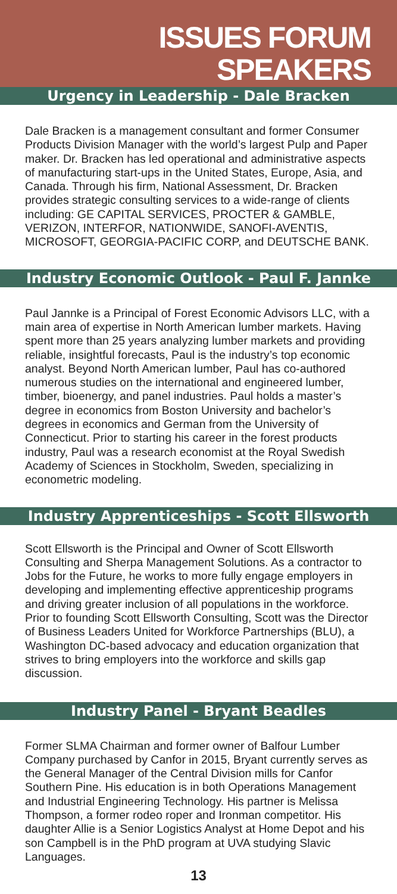ISSUES FORUM
SPEAKERS
Urgency in Leadership - Dale Bracken
Dale Bracken is a management consultant and former Consumer Products Division Manager with the world’s largest Pulp and Paper maker. Dr. Bracken has led operational and administrative aspects of manufacturing start-ups in the United States, Europe, Asia, and Canada. Through his firm, National Assessment, Dr. Bracken provides strategic consulting services to a wide-range of clients including: GE CAPITAL SERVICES, PROCTER & GAMBLE, VERIZON, INTERFOR, NATIONWIDE, SANOFI-AVENTIS, MICROSOFT, GEORGIA-PACIFIC CORP, and DEUTSCHE BANK.
Industry Economic Outlook - Paul F. Jannke
Paul Jannke is a Principal of Forest Economic Advisors LLC, with a main area of expertise in North American lumber markets. Having spent more than 25 years analyzing lumber markets and providing reliable, insightful forecasts, Paul is the industry’s top economic analyst. Beyond North American lumber, Paul has co-authored numerous studies on the international and engineered lumber, timber, bioenergy, and panel industries. Paul holds a master’s degree in economics from Boston University and bachelor’s degrees in economics and German from the University of Connecticut. Prior to starting his career in the forest products industry, Paul was a research economist at the Royal Swedish Academy of Sciences in Stockholm, Sweden, specializing in econometric modeling.
Industry Apprenticeships - Scott Ellsworth
Scott Ellsworth is the Principal and Owner of Scott Ellsworth Consulting and Sherpa Management Solutions. As a contractor to Jobs for the Future, he works to more fully engage employers in developing and implementing effective apprenticeship programs and driving greater inclusion of all populations in the workforce. Prior to founding Scott Ellsworth Consulting, Scott was the Director of Business Leaders United for Workforce Partnerships (BLU), a Washington DC-based advocacy and education organization that strives to bring employers into the workforce and skills gap discussion.
Industry Panel - Bryant Beadles
Former SLMA Chairman and former owner of Balfour Lumber Company purchased by Canfor in 2015, Bryant currently serves as the General Manager of the Central Division mills for Canfor Southern Pine. His education is in both Operations Management and Industrial Engineering Technology. His partner is Melissa Thompson, a former rodeo roper and Ironman competitor. His daughter Allie is a Senior Logistics Analyst at Home Depot and his son Campbell is in the PhD program at UVA studying Slavic Languages.
13